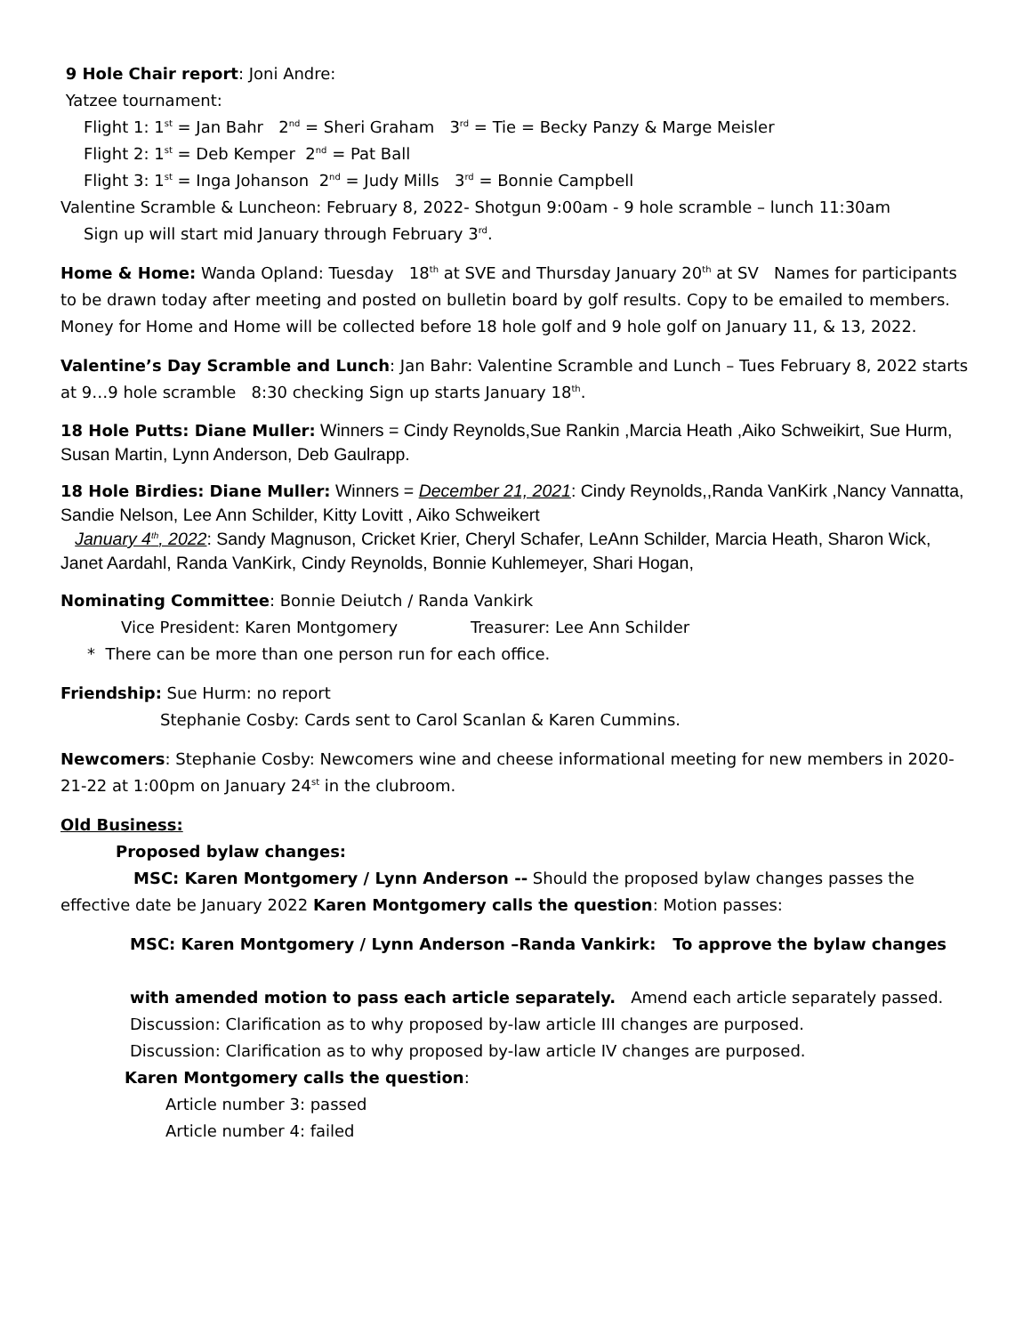9 Hole Chair report: Joni Andre:
Yatzee tournament:
Flight 1: 1<sup>st</sup> = Jan Bahr 2<sup>nd</sup> = Sheri Graham 3<sup>rd</sup> = Tie = Becky Panzy & Marge Meisler
Flight 2: 1<sup>st</sup> = Deb Kemper 2<sup>nd</sup> = Pat Ball
Flight 3: 1<sup>st</sup> = Inga Johanson 2<sup>nd</sup> = Judy Mills 3<sup>rd</sup> = Bonnie Campbell
Valentine Scramble & Luncheon: February 8, 2022- Shotgun 9:00am - 9 hole scramble – lunch 11:30am
Sign up will start mid January through February 3<sup>rd</sup>.
Home & Home: Wanda Opland: Tuesday 18<sup>th</sup> at SVE and Thursday January 20<sup>th</sup> at SV Names for participants to be drawn today after meeting and posted on bulletin board by golf results. Copy to be emailed to members. Money for Home and Home will be collected before 18 hole golf and 9 hole golf on January 11, & 13, 2022.
Valentine’s Day Scramble and Lunch: Jan Bahr: Valentine Scramble and Lunch – Tues February 8, 2022 starts at 9…9 hole scramble 8:30 checking Sign up starts January 18<sup>th</sup>.
18 Hole Putts: Diane Muller: Winners = Cindy Reynolds,Sue Rankin ,Marcia Heath ,Aiko Schweikirt, Sue Hurm, Susan Martin, Lynn Anderson, Deb Gaulrapp.
18 Hole Birdies: Diane Muller: Winners = December 21, 2021: Cindy Reynolds,,Randa VanKirk ,Nancy Vannatta, Sandie Nelson, Lee Ann Schilder, Kitty Lovitt , Aiko Schweikert
January 4<sup>th</sup>, 2022: Sandy Magnuson, Cricket Krier, Cheryl Schafer, LeAnn Schilder, Marcia Heath, Sharon Wick, Janet Aardahl, Randa VanKirk, Cindy Reynolds, Bonnie Kuhlemeyer, Shari Hogan,
Nominating Committee: Bonnie Deiutch / Randa Vankirk
Vice President: Karen Montgomery Treasurer: Lee Ann Schilder
* There can be more than one person run for each office.
Friendship: Sue Hurm: no report
Stephanie Cosby: Cards sent to Carol Scanlan & Karen Cummins.
Newcomers: Stephanie Cosby: Newcomers wine and cheese informational meeting for new members in 2020-21-22 at 1:00pm on January 24<sup>st</sup> in the clubroom.
Old Business:
Proposed bylaw changes:
MSC: Karen Montgomery / Lynn Anderson -- Should the proposed bylaw changes passes the effective date be January 2022 Karen Montgomery calls the question: Motion passes:
MSC: Karen Montgomery / Lynn Anderson –Randa Vankirk: To approve the bylaw changes
with amended motion to pass each article separately. Amend each article separately passed.
Discussion: Clarification as to why proposed by-law article III changes are purposed.
Discussion: Clarification as to why proposed by-law article IV changes are purposed.
Karen Montgomery calls the question:
Article number 3: passed
Article number 4: failed